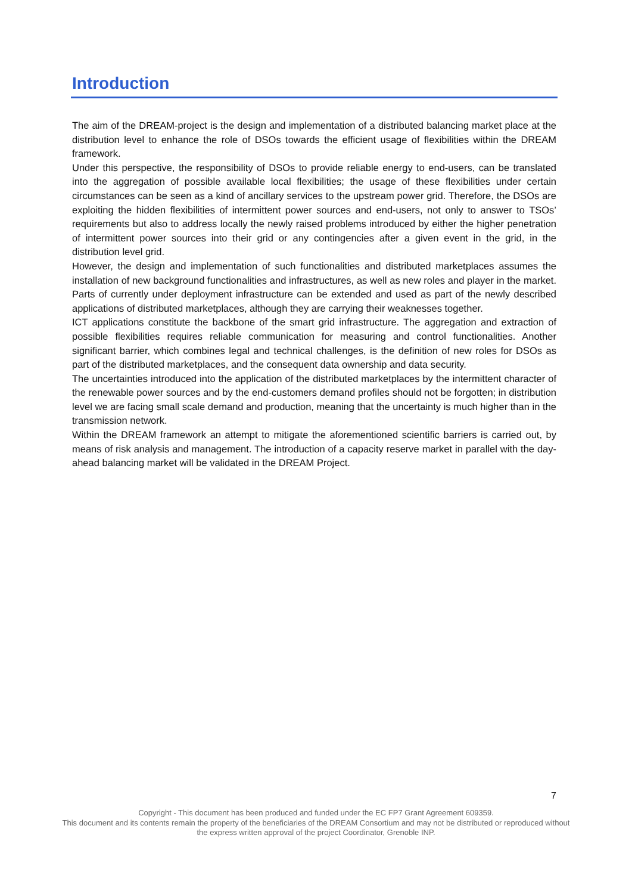Introduction
The aim of the DREAM-project is the design and implementation of a distributed balancing market place at the distribution level to enhance the role of DSOs towards the efficient usage of flexibilities within the DREAM framework.
Under this perspective, the responsibility of DSOs to provide reliable energy to end-users, can be translated into the aggregation of possible available local flexibilities; the usage of these flexibilities under certain circumstances can be seen as a kind of ancillary services to the upstream power grid. Therefore, the DSOs are exploiting the hidden flexibilities of intermittent power sources and end-users, not only to answer to TSOs’ requirements but also to address locally the newly raised problems introduced by either the higher penetration of intermittent power sources into their grid or any contingencies after a given event in the grid, in the distribution level grid.
However, the design and implementation of such functionalities and distributed marketplaces assumes the installation of new background functionalities and infrastructures, as well as new roles and player in the market. Parts of currently under deployment infrastructure can be extended and used as part of the newly described applications of distributed marketplaces, although they are carrying their weaknesses together.
ICT applications constitute the backbone of the smart grid infrastructure. The aggregation and extraction of possible flexibilities requires reliable communication for measuring and control functionalities. Another significant barrier, which combines legal and technical challenges, is the definition of new roles for DSOs as part of the distributed marketplaces, and the consequent data ownership and data security.
The uncertainties introduced into the application of the distributed marketplaces by the intermittent character of the renewable power sources and by the end-customers demand profiles should not be forgotten; in distribution level we are facing small scale demand and production, meaning that the uncertainty is much higher than in the transmission network.
Within the DREAM framework an attempt to mitigate the aforementioned scientific barriers is carried out, by means of risk analysis and management. The introduction of a capacity reserve market in parallel with the day-ahead balancing market will be validated in the DREAM Project.
7
Copyright - This document has been produced and funded under the EC FP7 Grant Agreement 609359.
This document and its contents remain the property of the beneficiaries of the DREAM Consortium and may not be distributed or reproduced without the express written approval of the project Coordinator, Grenoble INP.